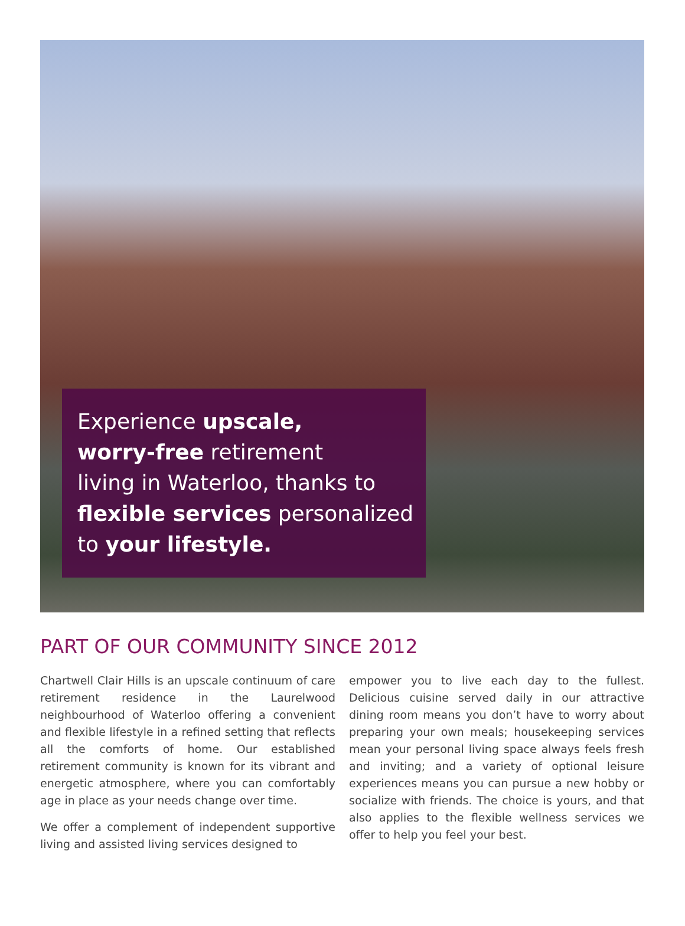Experience upscale,
worry-free retirement
living in Waterloo, thanks to
flexible services personalized
to your lifestyle.
PART OF OUR COMMUNITY SINCE 2012
Chartwell Clair Hills is an upscale continuum of care retirement residence in the Laurelwood neighbourhood of Waterloo offering a convenient and flexible lifestyle in a refined setting that reflects all the comforts of home. Our established retirement community is known for its vibrant and energetic atmosphere, where you can comfortably age in place as your needs change over time.
We offer a complement of independent supportive living and assisted living services designed to
empower you to live each day to the fullest. Delicious cuisine served daily in our attractive dining room means you don’t have to worry about preparing your own meals; housekeeping services mean your personal living space always feels fresh and inviting; and a variety of optional leisure experiences means you can pursue a new hobby or socialize with friends. The choice is yours, and that also applies to the flexible wellness services we offer to help you feel your best.